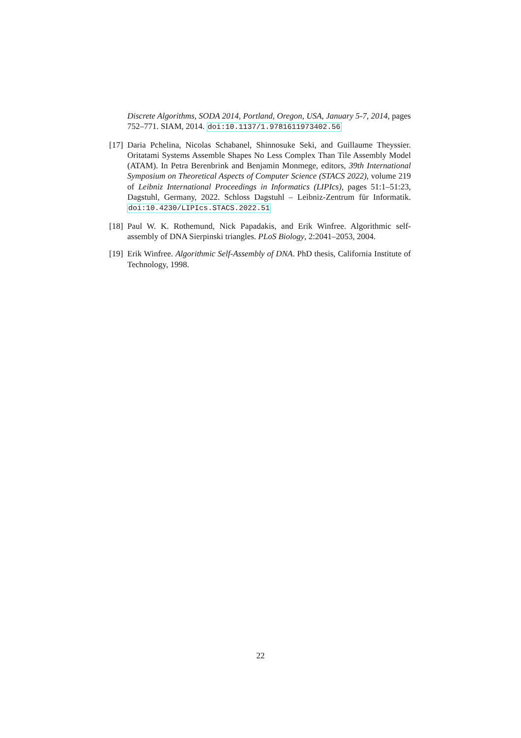Discrete Algorithms, SODA 2014, Portland, Oregon, USA, January 5-7, 2014, pages 752–771. SIAM, 2014. doi:10.1137/1.9781611973402.56
[17] Daria Pchelina, Nicolas Schabanel, Shinnosuke Seki, and Guillaume Theyssier. Oritatami Systems Assemble Shapes No Less Complex Than Tile Assembly Model (ATAM). In Petra Berenbrink and Benjamin Monmege, editors, 39th International Symposium on Theoretical Aspects of Computer Science (STACS 2022), volume 219 of Leibniz International Proceedings in Informatics (LIPIcs), pages 51:1–51:23, Dagstuhl, Germany, 2022. Schloss Dagstuhl – Leibniz-Zentrum für Informatik. doi:10.4230/LIPIcs.STACS.2022.51
[18] Paul W. K. Rothemund, Nick Papadakis, and Erik Winfree. Algorithmic self-assembly of DNA Sierpinski triangles. PLoS Biology, 2:2041–2053, 2004.
[19] Erik Winfree. Algorithmic Self-Assembly of DNA. PhD thesis, California Institute of Technology, 1998.
22